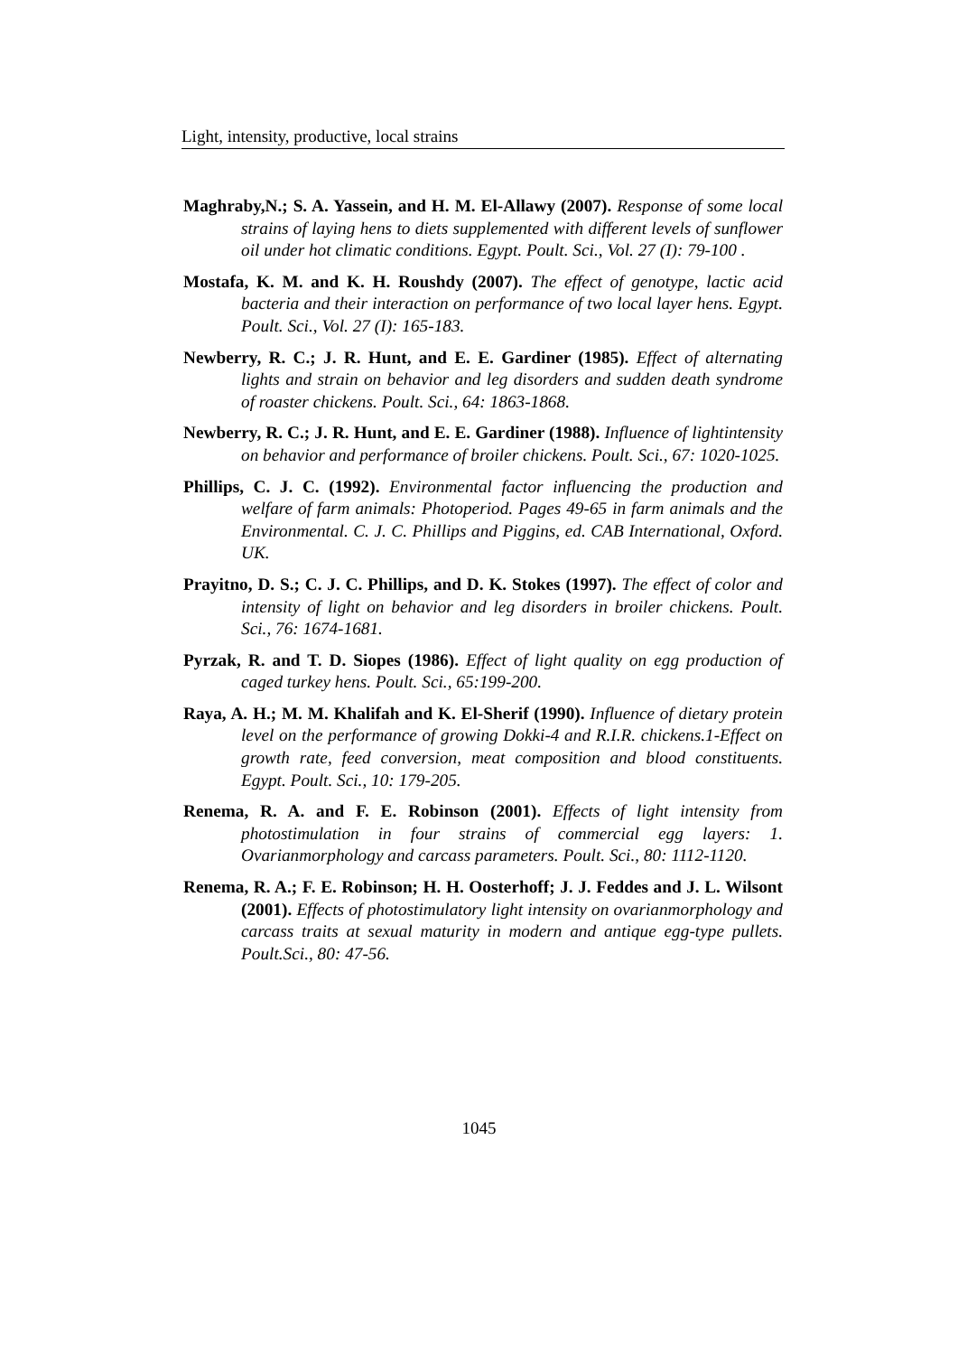Light, intensity, productive, local strains
Maghraby,N.; S. A. Yassein, and H. M. El-Allawy (2007). Response of some local strains of laying hens to diets supplemented with different levels of sunflower oil under hot climatic conditions. Egypt. Poult. Sci., Vol. 27 (I): 79-100 .
Mostafa, K. M. and K. H. Roushdy (2007). The effect of genotype, lactic acid bacteria and their interaction on performance of two local layer hens. Egypt. Poult. Sci., Vol. 27 (I): 165-183.
Newberry, R. C.; J. R. Hunt, and E. E. Gardiner (1985). Effect of alternating lights and strain on behavior and leg disorders and sudden death syndrome of roaster chickens. Poult. Sci., 64: 1863-1868.
Newberry, R. C.; J. R. Hunt, and E. E. Gardiner (1988). Influence of lightintensity on behavior and performance of broiler chickens. Poult. Sci., 67: 1020-1025.
Phillips, C. J. C. (1992). Environmental factor influencing the production and welfare of farm animals: Photoperiod. Pages 49-65 in farm animals and the Environmental. C. J. C. Phillips and Piggins, ed. CAB International, Oxford. UK.
Prayitno, D. S.; C. J. C. Phillips, and D. K. Stokes (1997). The effect of color and intensity of light on behavior and leg disorders in broiler chickens. Poult. Sci., 76: 1674-1681.
Pyrzak, R. and T. D. Siopes (1986). Effect of light quality on egg production of caged turkey hens. Poult. Sci., 65:199-200.
Raya, A. H.; M. M. Khalifah and K. El-Sherif (1990). Influence of dietary protein level on the performance of growing Dokki-4 and R.I.R. chickens.1-Effect on growth rate, feed conversion, meat composition and blood constituents. Egypt. Poult. Sci., 10: 179-205.
Renema, R. A. and F. E. Robinson (2001). Effects of light intensity from photostimulation in four strains of commercial egg layers: 1. Ovarianmorphology and carcass parameters. Poult. Sci., 80: 1112-1120.
Renema, R. A.; F. E. Robinson; H. H. Oosterhoff; J. J. Feddes and J. L. Wilsont (2001). Effects of photostimulatory light intensity on ovarianmorphology and carcass traits at sexual maturity in modern and antique egg-type pullets. Poult.Sci., 80: 47-56.
1045